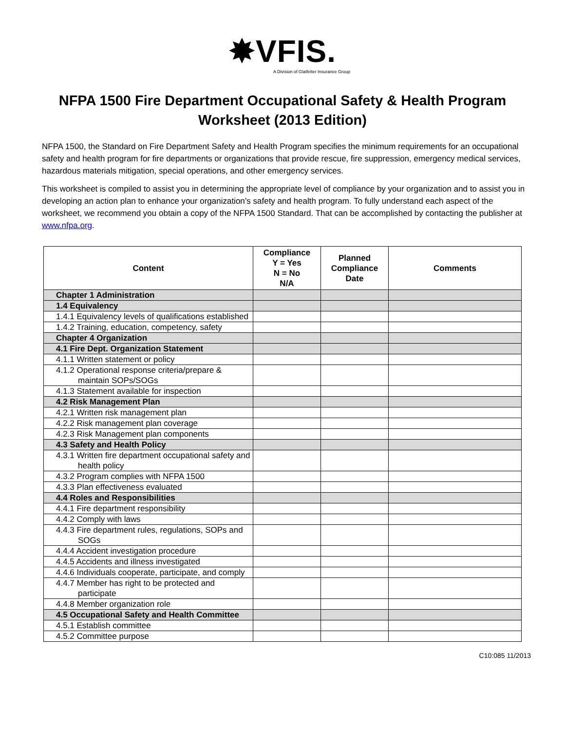✸VFIS.
A Division of Glatfelter Insurance Group
NFPA 1500 Fire Department Occupational Safety & Health Program Worksheet (2013 Edition)
NFPA 1500, the Standard on Fire Department Safety and Health Program specifies the minimum requirements for an occupational safety and health program for fire departments or organizations that provide rescue, fire suppression, emergency medical services, hazardous materials mitigation, special operations, and other emergency services.
This worksheet is compiled to assist you in determining the appropriate level of compliance by your organization and to assist you in developing an action plan to enhance your organization’s safety and health program. To fully understand each aspect of the worksheet, we recommend you obtain a copy of the NFPA 1500 Standard. That can be accomplished by contacting the publisher at www.nfpa.org.
| Content | Compliance Y = Yes N = No N/A | Planned Compliance Date | Comments |
| --- | --- | --- | --- |
| Chapter 1 Administration | | | |
| 1.4 Equivalency | | | |
| 1.4.1 Equivalency levels of qualifications established | | | |
| 1.4.2 Training, education, competency, safety | | | |
| Chapter 4 Organization | | | |
| 4.1 Fire Dept. Organization Statement | | | |
| 4.1.1 Written statement or policy | | | |
| 4.1.2 Operational response criteria/prepare & maintain SOPs/SOGs | | | |
| 4.1.3 Statement available for inspection | | | |
| 4.2 Risk Management Plan | | | |
| 4.2.1 Written risk management plan | | | |
| 4.2.2 Risk management plan coverage | | | |
| 4.2.3 Risk Management plan components | | | |
| 4.3 Safety and Health Policy | | | |
| 4.3.1 Written fire department occupational safety and health policy | | | |
| 4.3.2 Program complies with NFPA 1500 | | | |
| 4.3.3 Plan effectiveness evaluated | | | |
| 4.4 Roles and Responsibilities | | | |
| 4.4.1 Fire department responsibility | | | |
| 4.4.2 Comply with laws | | | |
| 4.4.3 Fire department rules, regulations, SOPs and SOGs | | | |
| 4.4.4 Accident investigation procedure | | | |
| 4.4.5 Accidents and illness investigated | | | |
| 4.4.6 Individuals cooperate, participate, and comply | | | |
| 4.4.7 Member has right to be protected and participate | | | |
| 4.4.8 Member organization role | | | |
| 4.5 Occupational Safety and Health Committee | | | |
| 4.5.1 Establish committee | | | |
| 4.5.2 Committee purpose | | | |
C10:085 11/2013